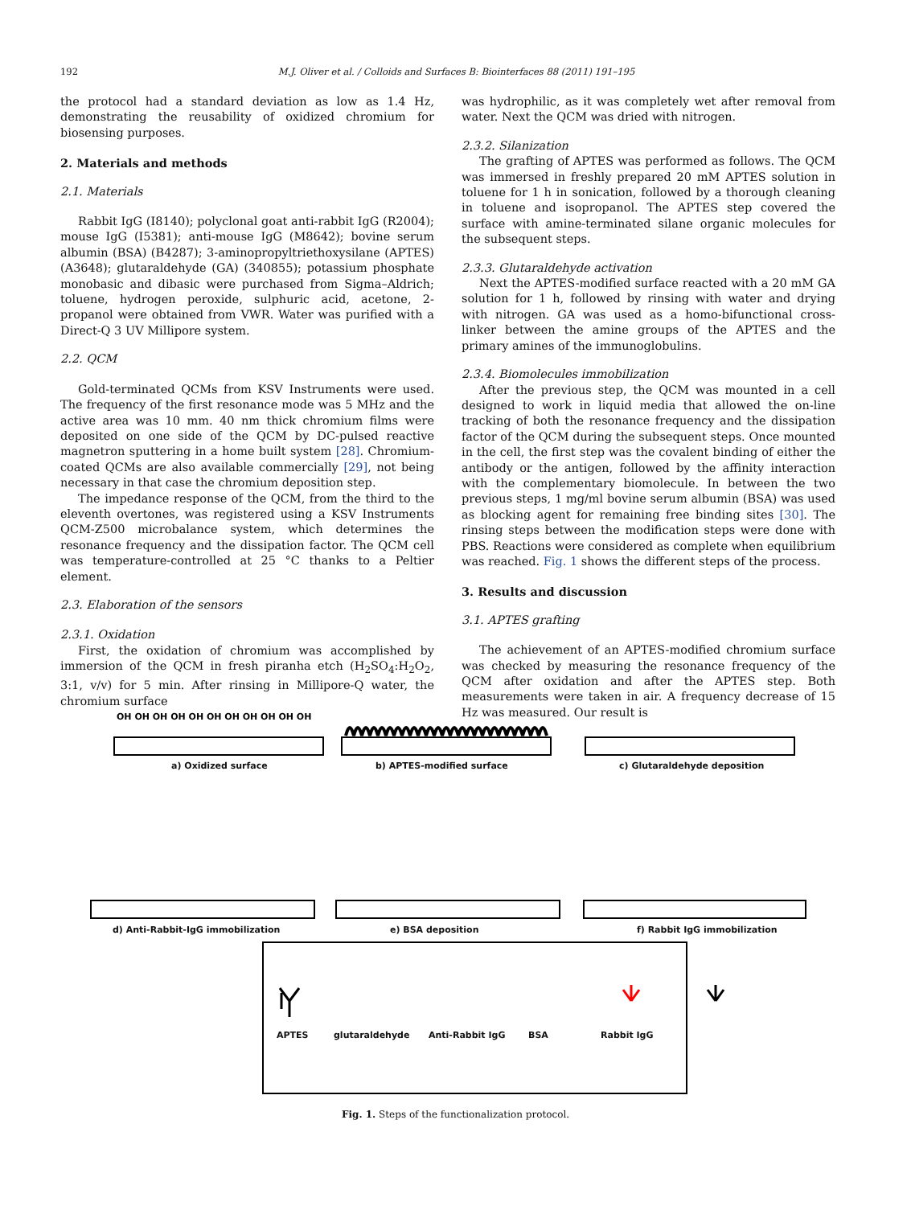192 M.J. Oliver et al. / Colloids and Surfaces B: Biointerfaces 88 (2011) 191–195
the protocol had a standard deviation as low as 1.4 Hz, demonstrating the reusability of oxidized chromium for biosensing purposes.
2. Materials and methods
2.1. Materials
Rabbit IgG (I8140); polyclonal goat anti-rabbit IgG (R2004); mouse IgG (I5381); anti-mouse IgG (M8642); bovine serum albumin (BSA) (B4287); 3-aminopropyltriethoxysilane (APTES) (A3648); glutaraldehyde (GA) (340855); potassium phosphate monobasic and dibasic were purchased from Sigma–Aldrich; toluene, hydrogen peroxide, sulphuric acid, acetone, 2-propanol were obtained from VWR. Water was purified with a Direct-Q 3 UV Millipore system.
2.2. QCM
Gold-terminated QCMs from KSV Instruments were used. The frequency of the first resonance mode was 5 MHz and the active area was 10 mm. 40 nm thick chromium films were deposited on one side of the QCM by DC-pulsed reactive magnetron sputtering in a home built system [28]. Chromium-coated QCMs are also available commercially [29], not being necessary in that case the chromium deposition step.
The impedance response of the QCM, from the third to the eleventh overtones, was registered using a KSV Instruments QCM-Z500 microbalance system, which determines the resonance frequency and the dissipation factor. The QCM cell was temperature-controlled at 25 °C thanks to a Peltier element.
2.3. Elaboration of the sensors
2.3.1. Oxidation
First, the oxidation of chromium was accomplished by immersion of the QCM in fresh piranha etch (H<sub>2</sub>SO<sub>4</sub>:H<sub>2</sub>O<sub>2</sub>, 3:1, v/v) for 5 min. After rinsing in Millipore-Q water, the chromium surface
was hydrophilic, as it was completely wet after removal from water. Next the QCM was dried with nitrogen.
2.3.2. Silanization
The grafting of APTES was performed as follows. The QCM was immersed in freshly prepared 20 mM APTES solution in toluene for 1 h in sonication, followed by a thorough cleaning in toluene and isopropanol. The APTES step covered the surface with amine-terminated silane organic molecules for the subsequent steps.
2.3.3. Glutaraldehyde activation
Next the APTES-modified surface reacted with a 20 mM GA solution for 1 h, followed by rinsing with water and drying with nitrogen. GA was used as a homo-bifunctional cross-linker between the amine groups of the APTES and the primary amines of the immunoglobulins.
2.3.4. Biomolecules immobilization
After the previous step, the QCM was mounted in a cell designed to work in liquid media that allowed the on-line tracking of both the resonance frequency and the dissipation factor of the QCM during the subsequent steps. Once mounted in the cell, the first step was the covalent binding of either the antibody or the antigen, followed by the affinity interaction with the complementary biomolecule. In between the two previous steps, 1 mg/ml bovine serum albumin (BSA) was used as blocking agent for remaining free binding sites [30]. The rinsing steps between the modification steps were done with PBS. Reactions were considered as complete when equilibrium was reached. Fig. 1 shows the different steps of the process.
3. Results and discussion
3.1. APTES grafting
The achievement of an APTES-modified chromium surface was checked by measuring the resonance frequency of the QCM after oxidation and after the APTES step. Both measurements were taken in air. A frequency decrease of 15 Hz was measured. Our result is
OH OH OH OH OH OH OH OH OH OH OH
a) Oxidized surface b) APTES-modified surface c) Glutaraldehyde deposition
d) Anti-Rabbit-IgG immobilization
e) BSA deposition f) Rabbit IgG immobilization
APTES glutaraldehyde Anti-Rabbit IgG BSA Rabbit IgG
Fig. 1. Steps of the functionalization protocol.